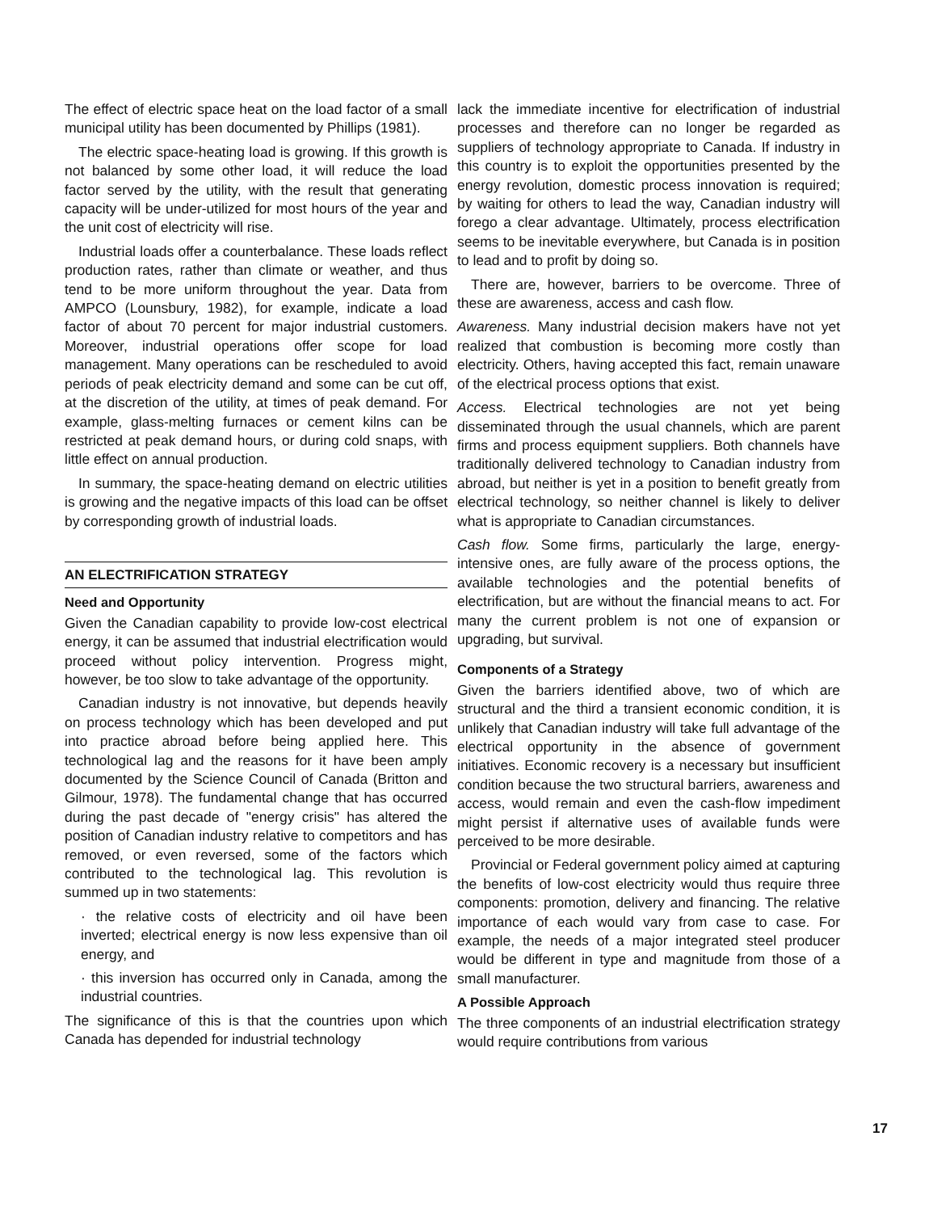The effect of electric space heat on the load factor of a small municipal utility has been documented by Phillips (1981).
The electric space-heating load is growing. If this growth is not balanced by some other load, it will reduce the load factor served by the utility, with the result that generating capacity will be under-utilized for most hours of the year and the unit cost of electricity will rise.
Industrial loads offer a counterbalance. These loads reflect production rates, rather than climate or weather, and thus tend to be more uniform throughout the year. Data from AMPCO (Lounsbury, 1982), for example, indicate a load factor of about 70 percent for major industrial customers. Moreover, industrial operations offer scope for load management. Many operations can be rescheduled to avoid periods of peak electricity demand and some can be cut off, at the discretion of the utility, at times of peak demand. For example, glass-melting furnaces or cement kilns can be restricted at peak demand hours, or during cold snaps, with little effect on annual production.
In summary, the space-heating demand on electric utilities is growing and the negative impacts of this load can be offset by corresponding growth of industrial loads.
AN ELECTRIFICATION STRATEGY
Need and Opportunity
Given the Canadian capability to provide low-cost electrical energy, it can be assumed that industrial electrification would proceed without policy intervention. Progress might, however, be too slow to take advantage of the opportunity.
Canadian industry is not innovative, but depends heavily on process technology which has been developed and put into practice abroad before being applied here. This technological lag and the reasons for it have been amply documented by the Science Council of Canada (Britton and Gilmour, 1978). The fundamental change that has occurred during the past decade of "energy crisis" has altered the position of Canadian industry relative to competitors and has removed, or even reversed, some of the factors which contributed to the technological lag. This revolution is summed up in two statements:
· the relative costs of electricity and oil have been inverted; electrical energy is now less expensive than oil energy, and
· this inversion has occurred only in Canada, among the industrial countries.
The significance of this is that the countries upon which Canada has depended for industrial technology
lack the immediate incentive for electrification of industrial processes and therefore can no longer be regarded as suppliers of technology appropriate to Canada. If industry in this country is to exploit the opportunities presented by the energy revolution, domestic process innovation is required; by waiting for others to lead the way, Canadian industry will forego a clear advantage. Ultimately, process electrification seems to be inevitable everywhere, but Canada is in position to lead and to profit by doing so.
There are, however, barriers to be overcome. Three of these are awareness, access and cash flow.
Awareness. Many industrial decision makers have not yet realized that combustion is becoming more costly than electricity. Others, having accepted this fact, remain unaware of the electrical process options that exist.
Access. Electrical technologies are not yet being disseminated through the usual channels, which are parent firms and process equipment suppliers. Both channels have traditionally delivered technology to Canadian industry from abroad, but neither is yet in a position to benefit greatly from electrical technology, so neither channel is likely to deliver what is appropriate to Canadian circumstances.
Cash flow. Some firms, particularly the large, energy-intensive ones, are fully aware of the process options, the available technologies and the potential benefits of electrification, but are without the financial means to act. For many the current problem is not one of expansion or upgrading, but survival.
Components of a Strategy
Given the barriers identified above, two of which are structural and the third a transient economic condition, it is unlikely that Canadian industry will take full advantage of the electrical opportunity in the absence of government initiatives. Economic recovery is a necessary but insufficient condition because the two structural barriers, awareness and access, would remain and even the cash-flow impediment might persist if alternative uses of available funds were perceived to be more desirable.
Provincial or Federal government policy aimed at capturing the benefits of low-cost electricity would thus require three components: promotion, delivery and financing. The relative importance of each would vary from case to case. For example, the needs of a major integrated steel producer would be different in type and magnitude from those of a small manufacturer.
A Possible Approach
The three components of an industrial electrification strategy would require contributions from various
17